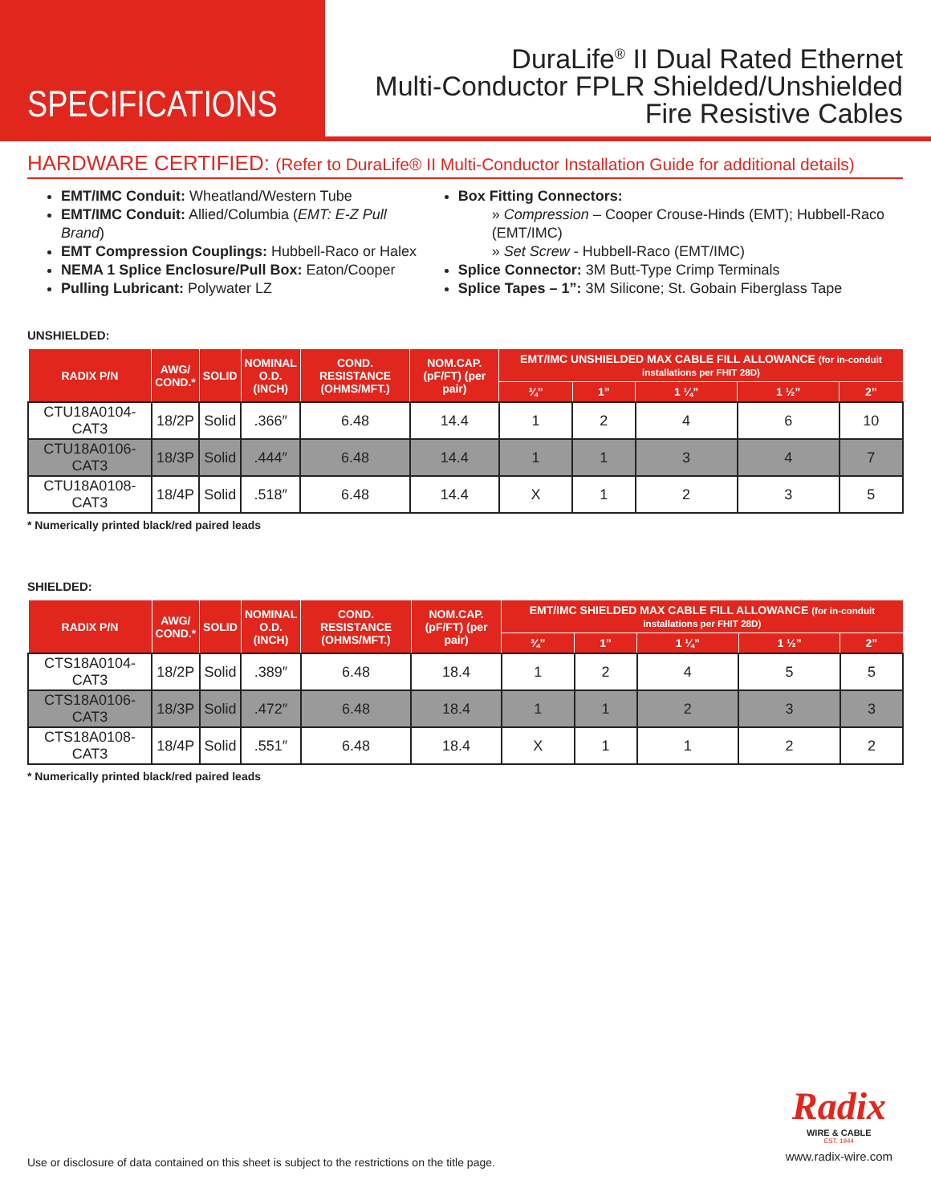SPECIFICATIONS
DuraLife<sup>®</sup> II Dual Rated Ethernet
Multi-Conductor FPLR Shielded/Unshielded
Fire Resistive Cables
HARDWARE CERTIFIED: (Refer to DuraLife® II Multi-Conductor Installation Guide for additional details)
EMT/IMC Conduit: Wheatland/Western Tube
EMT/IMC Conduit: Allied/Columbia (EMT: E-Z Pull Brand)
EMT Compression Couplings: Hubbell-Raco or Halex
NEMA 1 Splice Enclosure/Pull Box: Eaton/Cooper
Pulling Lubricant: Polywater LZ
Box Fitting Connectors:
» Compression – Cooper Crouse-Hinds (EMT); Hubbell-Raco (EMT/IMC)
» Set Screw - Hubbell-Raco (EMT/IMC)
Splice Connector: 3M Butt-Type Crimp Terminals
Splice Tapes – 1”: 3M Silicone; St. Gobain Fiberglass Tape
UNSHIELDED:
| RADIX P/N | AWG/ COND.* | SOLID | NOMINAL O.D. (INCH) | COND. RESISTANCE (OHMS/MFT.) | NOM.CAP. (pF/FT) (per pair) | EMT/IMC UNSHIELDED MAX CABLE FILL ALLOWANCE (for in-conduit installations per FHIT 28D) | | | | |
| --- | --- | --- | --- | --- | --- | --- | --- | --- | --- | --- |
| | | | | | | ¾” | 1” | 1 ¼” | 1 ½” | 2” |
| CTU18A0104-CAT3 | 18/2P | Solid | .366″ | 6.48 | 14.4 | 1 | 2 | 4 | 6 | 10 |
| CTU18A0106-CAT3 | 18/3P | Solid | .444″ | 6.48 | 14.4 | 1 | 1 | 3 | 4 | 7 |
| CTU18A0108-CAT3 | 18/4P | Solid | .518″ | 6.48 | 14.4 | X | 1 | 2 | 3 | 5 |
* Numerically printed black/red paired leads
SHIELDED:
| RADIX P/N | AWG/ COND.* | SOLID | NOMINAL O.D. (INCH) | COND. RESISTANCE (OHMS/MFT.) | NOM.CAP. (pF/FT) (per pair) | EMT/IMC SHIELDED MAX CABLE FILL ALLOWANCE (for in-conduit installations per FHIT 28D) | | | | |
| --- | --- | --- | --- | --- | --- | --- | --- | --- | --- | --- |
| | | | | | | ¾” | 1” | 1 ¼” | 1 ½” | 2” |
| CTS18A0104-CAT3 | 18/2P | Solid | .389″ | 6.48 | 18.4 | 1 | 2 | 4 | 5 | 5 |
| CTS18A0106-CAT3 | 18/3P | Solid | .472″ | 6.48 | 18.4 | 1 | 1 | 2 | 3 | 3 |
| CTS18A0108-CAT3 | 18/4P | Solid | .551″ | 6.48 | 18.4 | X | 1 | 1 | 2 | 2 |
* Numerically printed black/red paired leads
Radix
WIRE & CABLE
EST. 1944
www.radix-wire.com
Use or disclosure of data contained on this sheet is subject to the restrictions on the title page.